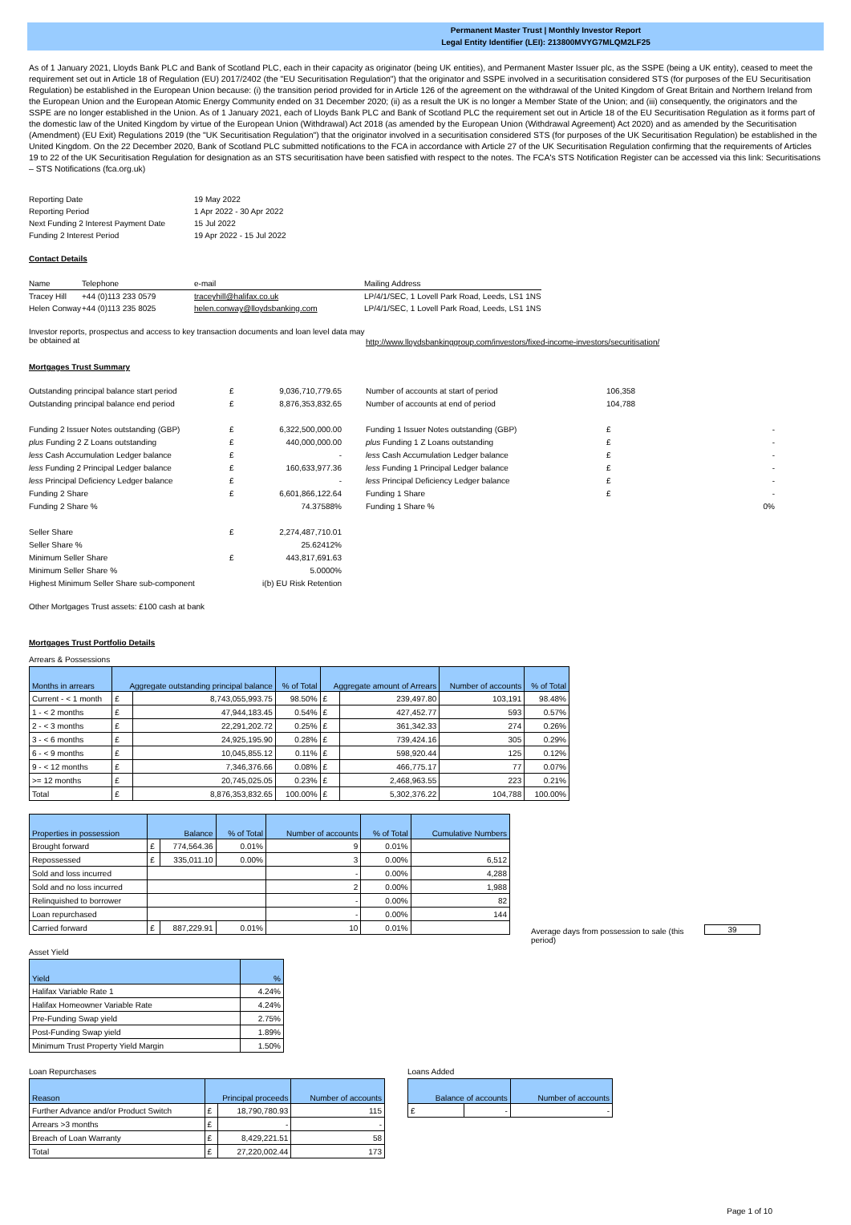Permanent Master Trust | Monthly Investor Report
Legal Entity Identifier (LEI): 213800MVYG7MLQM2LF25
As of 1 January 2021, Lloyds Bank PLC and Bank of Scotland PLC, each in their capacity as originator (being UK entities), and Permanent Master Issuer plc, as the SSPE (being a UK entity), ceased to meet the requirement set out in Article 18 of Regulation (EU) 2017/2402 (the "EU Securitisation Regulation") that the originator and SSPE involved in a securitisation considered STS (for purposes of the EU Securitisation Regulation) be established in the European Union because: (i) the transition period provided for in Article 126 of the agreement on the withdrawal of the United Kingdom of Great Britain and Northern Ireland from the European Union and the European Atomic Energy Community ended on 31 December 2020; (ii) as a result the UK is no longer a Member State of the Union; and (iii) consequently, the originators and the SSPE are no longer established in the Union. As of 1 January 2021, each of Lloyds Bank PLC and Bank of Scotland PLC the requirement set out in Article 18 of the EU Securitisation Regulation as it forms part of the domestic law of the United Kingdom by virtue of the European Union (Withdrawal) Act 2018 (as amended by the European Union (Withdrawal Agreement) Act 2020) and as amended by the Securitisation (Amendment) (EU Exit) Regulations 2019 (the "UK Securitisation Regulation") that the originator involved in a securitisation considered STS (for purposes of the UK Securitisation Regulation) be established in the United Kingdom. On the 22 December 2020, Bank of Scotland PLC submitted notifications to the FCA in accordance with Article 27 of the UK Securitisation Regulation confirming that the requirements of Articles 19 to 22 of the UK Securitisation Regulation for designation as an STS securitisation have been satisfied with respect to the notes. The FCA's STS Notification Register can be accessed via this link: Securitisations – STS Notifications (fca.org.uk)
| Reporting Date | 19 May 2022 |
| Reporting Period | 1 Apr 2022 - 30 Apr 2022 |
| Next Funding 2 Interest Payment Date | 15 Jul 2022 |
| Funding 2 Interest Period | 19 Apr 2022 - 15 Jul 2022 |
Contact Details
| Name | Telephone | e-mail | Mailing Address |
| Tracey Hill | +44 (0)113 233 0579 | traceyhill@halifax.co.uk | LP/4/1/SEC, 1 Lovell Park Road, Leeds, LS1 1NS |
| Helen Conway | +44 (0)113 235 8025 | helen.conway@lloydsbanking.com | LP/4/1/SEC, 1 Lovell Park Road, Leeds, LS1 1NS |
Investor reports, prospectus and access to key transaction documents and loan level data may be obtained at
http://www.lloydsbankinggroup.com/investors/fixed-income-investors/securitisation/
Mortgages Trust Summary
| Outstanding principal balance start period | £ | 9,036,710,779.65 | | Number of accounts at start of period | 106,358 | |
| Outstanding principal balance end period | £ | 8,876,353,832.65 | | Number of accounts at end of period | 104,788 | |
| Funding 2 Issuer Notes outstanding (GBP) | £ | 6,322,500,000.00 | | Funding 1 Issuer Notes outstanding (GBP) | £ | - |
| plus Funding 2 Z Loans outstanding | £ | 440,000,000.00 | | plus Funding 1 Z Loans outstanding | £ | - |
| less Cash Accumulation Ledger balance | £ | - | | less Cash Accumulation Ledger balance | £ | - |
| less Funding 2 Principal Ledger balance | £ | 160,633,977.36 | | less Funding 1 Principal Ledger balance | £ | - |
| less Principal Deficiency Ledger balance | £ | - | | less Principal Deficiency Ledger balance | £ | - |
| Funding 2 Share | £ | 6,601,866,122.64 | | Funding 1 Share | £ | - |
| Funding 2 Share % | | 74.37588% | | Funding 1 Share % | | 0% |
| Seller Share | £ | 2,274,487,710.01 | | | | |
| Seller Share % | | 25.62412% | | | | |
| Minimum Seller Share | £ | 443,817,691.63 | | | | |
| Minimum Seller Share % | | 5.0000% | | | | |
| Highest Minimum Seller Share sub-component | | i(b) EU Risk Retention | | | | |
Other Mortgages Trust assets: £100 cash at bank
Mortgages Trust Portfolio Details
Arrears & Possessions
| Months in arrears | Aggregate outstanding principal balance | | % of Total | Aggregate amount of Arrears | | Number of accounts | % of Total |
| --- | --- | --- | --- | --- | --- | --- | --- |
| Current - < 1 month | £ | 8,743,055,993.75 | 98.50% | £ | 239,497.80 | 103,191 | 98.48% |
| 1 - < 2 months | £ | 47,944,183.45 | 0.54% | £ | 427,452.77 | 593 | 0.57% |
| 2 - < 3 months | £ | 22,291,202.72 | 0.25% | £ | 361,342.33 | 274 | 0.26% |
| 3 - < 6 months | £ | 24,925,195.90 | 0.28% | £ | 739,424.16 | 305 | 0.29% |
| 6 - < 9 months | £ | 10,045,855.12 | 0.11% | £ | 598,920.44 | 125 | 0.12% |
| 9 - < 12 months | £ | 7,346,376.66 | 0.08% | £ | 466,775.17 | 77 | 0.07% |
| >= 12 months | £ | 20,745,025.05 | 0.23% | £ | 2,468,963.55 | 223 | 0.21% |
| Total | £ | 8,876,353,832.65 | 100.00% | £ | 5,302,376.22 | 104,788 | 100.00% |
| Properties in possession | Balance | | % of Total | Number of accounts | % of Total | Cumulative Numbers |
| --- | --- | --- | --- | --- | --- | --- |
| Brought forward | £ | 774,564.36 | 0.01% | 9 | 0.01% | |
| Repossessed | £ | 335,011.10 | 0.00% | 3 | 0.00% | 6,512 |
| Sold and loss incurred | | | | - | 0.00% | 4,288 |
| Sold and no loss incurred | | | | 2 | 0.00% | 1,988 |
| Relinquished to borrower | | | | - | 0.00% | 82 |
| Loan repurchased | | | | - | 0.00% | 144 |
| Carried forward | £ | 887,229.91 | 0.01% | 10 | 0.01% | |
Average days from possession to sale (this period)
39
Asset Yield
| Yield | % |
| --- | --- |
| Halifax Variable Rate 1 | 4.24% |
| Halifax Homeowner Variable Rate | 4.24% |
| Pre-Funding Swap yield | 2.75% |
| Post-Funding Swap yield | 1.89% |
| Minimum Trust Property Yield Margin | 1.50% |
Loan Repurchases
| Reason | Principal proceeds | | Number of accounts |
| --- | --- | --- | --- |
| Further Advance and/or Product Switch | £ | 18,790,780.93 | 115 |
| Arrears >3 months | £ | - | - |
| Breach of Loan Warranty | £ | 8,429,221.51 | 58 |
| Total | £ | 27,220,002.44 | 173 |
Loans Added
| Balance of accounts | | Number of accounts |
| --- | --- | --- |
| £ | - | - |
Page 1 of 10